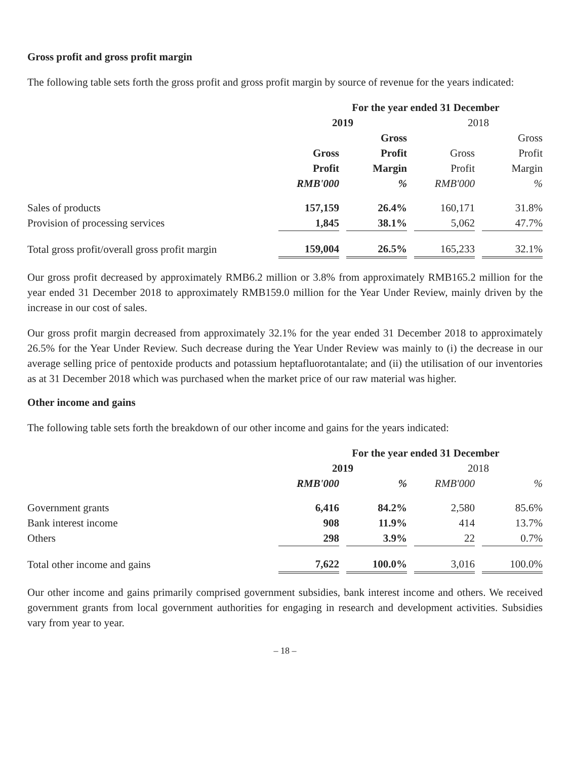Gross profit and gross profit margin
The following table sets forth the gross profit and gross profit margin by source of revenue for the years indicated:
| | For the year ended 31 December | | | | | | |
| | 2019 | | | | 2018 | | |
| | | | Gross | | | | Gross |
| | Gross | | Profit | | Gross | | Profit |
| | Profit | | Margin | | Profit | | Margin |
| | RMB'000 | | % | | RMB'000 | | % |
| Sales of products | 157,159 | | 26.4% | | 160,171 | | 31.8% |
| Provision of processing services | 1,845 | | 38.1% | | 5,062 | | 47.7% |
| Total gross profit/overall gross profit margin | 159,004 | | 26.5% | | 165,233 | | 32.1% |
Our gross profit decreased by approximately RMB6.2 million or 3.8% from approximately RMB165.2 million for the year ended 31 December 2018 to approximately RMB159.0 million for the Year Under Review, mainly driven by the increase in our cost of sales.
Our gross profit margin decreased from approximately 32.1% for the year ended 31 December 2018 to approximately 26.5% for the Year Under Review. Such decrease during the Year Under Review was mainly to (i) the decrease in our average selling price of pentoxide products and potassium heptafluorotantalate; and (ii) the utilisation of our inventories as at 31 December 2018 which was purchased when the market price of our raw material was higher.
Other income and gains
The following table sets forth the breakdown of our other income and gains for the years indicated:
| | For the year ended 31 December | | | | | | |
| | 2019 | | | | 2018 | | |
| | RMB'000 | | % | | RMB'000 | | % |
| Government grants | 6,416 | | 84.2% | | 2,580 | | 85.6% |
| Bank interest income | 908 | | 11.9% | | 414 | | 13.7% |
| Others | 298 | | 3.9% | | 22 | | 0.7% |
| Total other income and gains | 7,622 | | 100.0% | | 3,016 | | 100.0% |
Our other income and gains primarily comprised government subsidies, bank interest income and others. We received government grants from local government authorities for engaging in research and development activities. Subsidies vary from year to year.
– 18 –